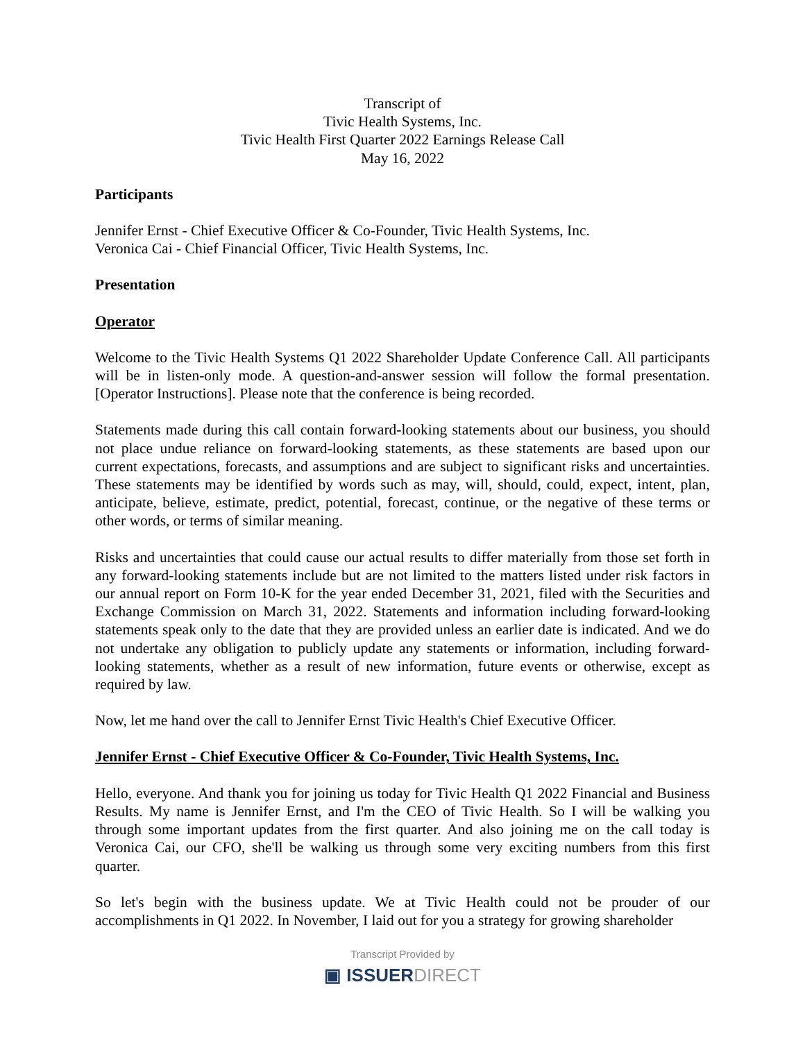Transcript of
Tivic Health Systems, Inc.
Tivic Health First Quarter 2022 Earnings Release Call
May 16, 2022
Participants
Jennifer Ernst - Chief Executive Officer & Co-Founder, Tivic Health Systems, Inc.
Veronica Cai - Chief Financial Officer, Tivic Health Systems, Inc.
Presentation
Operator
Welcome to the Tivic Health Systems Q1 2022 Shareholder Update Conference Call. All participants will be in listen-only mode. A question-and-answer session will follow the formal presentation. [Operator Instructions]. Please note that the conference is being recorded.
Statements made during this call contain forward-looking statements about our business, you should not place undue reliance on forward-looking statements, as these statements are based upon our current expectations, forecasts, and assumptions and are subject to significant risks and uncertainties. These statements may be identified by words such as may, will, should, could, expect, intent, plan, anticipate, believe, estimate, predict, potential, forecast, continue, or the negative of these terms or other words, or terms of similar meaning.
Risks and uncertainties that could cause our actual results to differ materially from those set forth in any forward-looking statements include but are not limited to the matters listed under risk factors in our annual report on Form 10-K for the year ended December 31, 2021, filed with the Securities and Exchange Commission on March 31, 2022. Statements and information including forward-looking statements speak only to the date that they are provided unless an earlier date is indicated. And we do not undertake any obligation to publicly update any statements or information, including forward-looking statements, whether as a result of new information, future events or otherwise, except as required by law.
Now, let me hand over the call to Jennifer Ernst Tivic Health's Chief Executive Officer.
Jennifer Ernst - Chief Executive Officer & Co-Founder, Tivic Health Systems, Inc.
Hello, everyone. And thank you for joining us today for Tivic Health Q1 2022 Financial and Business Results. My name is Jennifer Ernst, and I'm the CEO of Tivic Health. So I will be walking you through some important updates from the first quarter. And also joining me on the call today is Veronica Cai, our CFO, she'll be walking us through some very exciting numbers from this first quarter.
So let's begin with the business update. We at Tivic Health could not be prouder of our accomplishments in Q1 2022. In November, I laid out for you a strategy for growing shareholder
Transcript Provided by
▣ ISSUERDIRECT